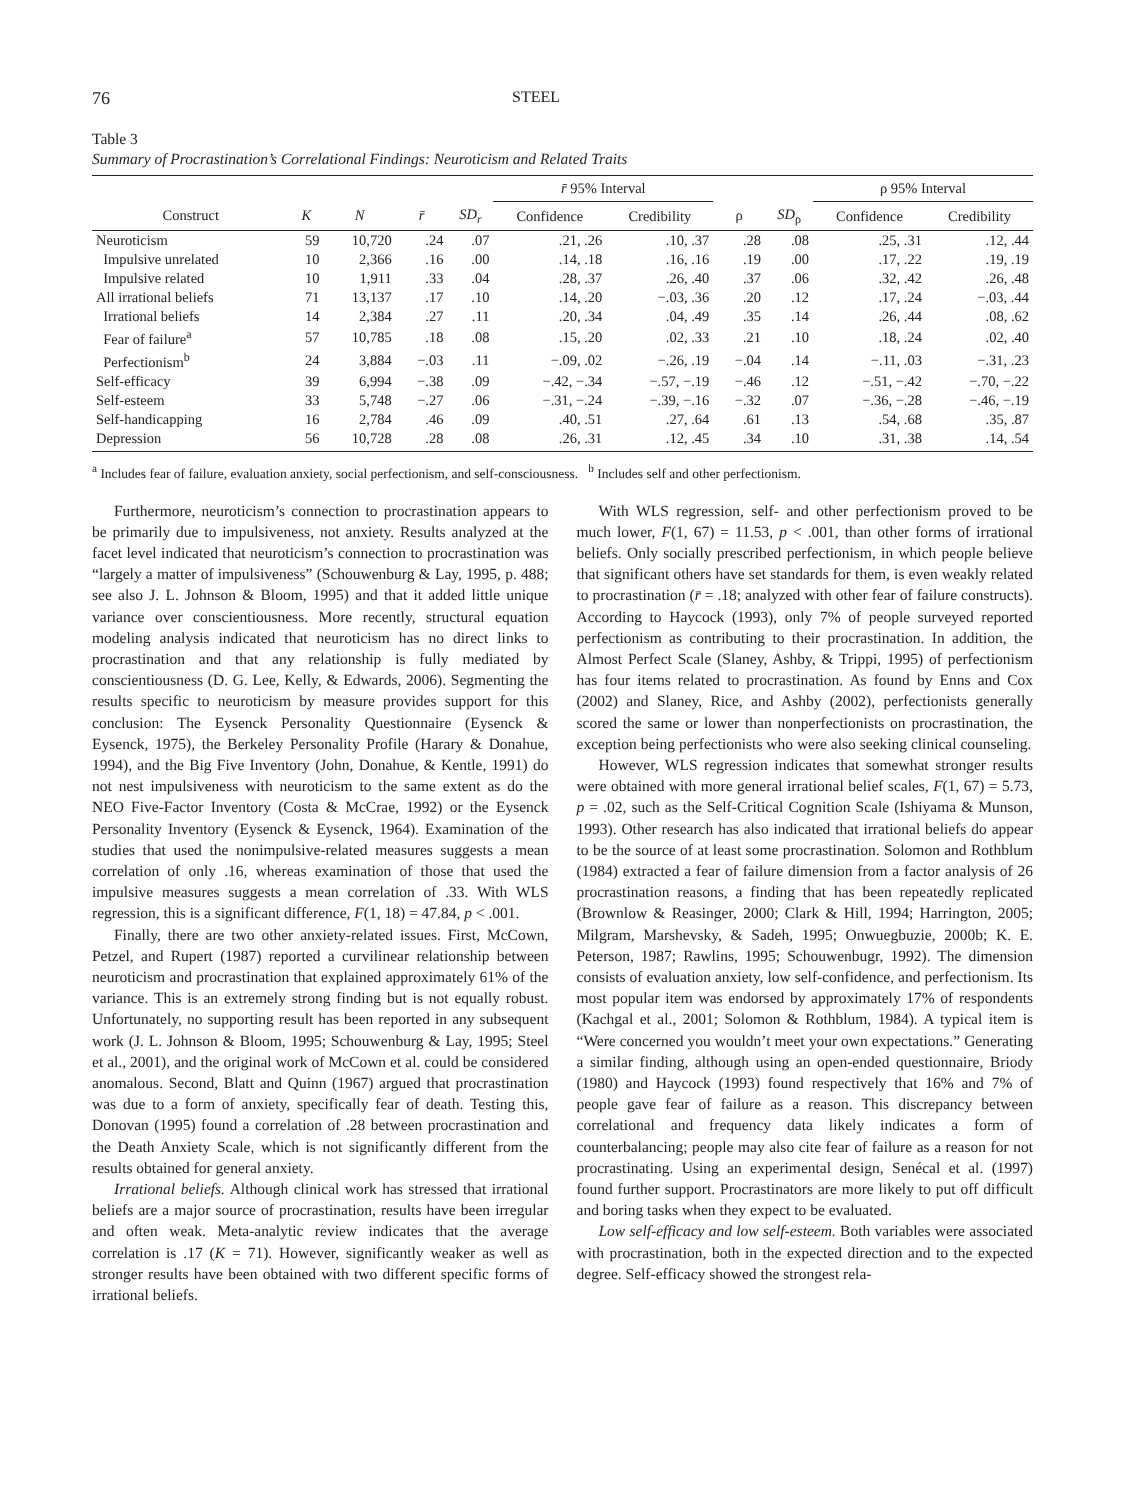76 STEEL
Table 3
Summary of Procrastination’s Correlational Findings: Neuroticism and Related Traits
| | | | | | r̄ 95% Interval | | | | ρ 95% Interval | |
| --- | --- | --- | --- | --- | --- | --- | --- | --- | --- | --- |
| Construct | K | N | r̄ | SD<sub>r</sub> | Confidence | Credibility | ρ | SD<sub>ρ</sub> | Confidence | Credibility |
| Neuroticism | 59 | 10,720 | .24 | .07 | .21, .26 | .10, .37 | .28 | .08 | .25, .31 | .12, .44 |
| Impulsive unrelated | 10 | 2,366 | .16 | .00 | .14, .18 | .16, .16 | .19 | .00 | .17, .22 | .19, .19 |
| Impulsive related | 10 | 1,911 | .33 | .04 | .28, .37 | .26, .40 | .37 | .06 | .32, .42 | .26, .48 |
| All irrational beliefs | 71 | 13,137 | .17 | .10 | .14, .20 | −.03, .36 | .20 | .12 | .17, .24 | −.03, .44 |
| Irrational beliefs | 14 | 2,384 | .27 | .11 | .20, .34 | .04, .49 | .35 | .14 | .26, .44 | .08, .62 |
| Fear of failure<sup>a</sup> | 57 | 10,785 | .18 | .08 | .15, .20 | .02, .33 | .21 | .10 | .18, .24 | .02, .40 |
| Perfectionism<sup>b</sup> | 24 | 3,884 | −.03 | .11 | −.09, .02 | −.26, .19 | −.04 | .14 | −.11, .03 | −.31, .23 |
| Self-efficacy | 39 | 6,994 | −.38 | .09 | −.42, −.34 | −.57, −.19 | −.46 | .12 | −.51, −.42 | −.70, −.22 |
| Self-esteem | 33 | 5,748 | −.27 | .06 | −.31, −.24 | −.39, −.16 | −.32 | .07 | −.36, −.28 | −.46, −.19 |
| Self-handicapping | 16 | 2,784 | .46 | .09 | .40, .51 | .27, .64 | .61 | .13 | .54, .68 | .35, .87 |
| Depression | 56 | 10,728 | .28 | .08 | .26, .31 | .12, .45 | .34 | .10 | .31, .38 | .14, .54 |
<sup>a</sup> Includes fear of failure, evaluation anxiety, social perfectionism, and self-consciousness. <sup>b</sup> Includes self and other perfectionism.
Furthermore, neuroticism’s connection to procrastination appears to be primarily due to impulsiveness, not anxiety. Results analyzed at the facet level indicated that neuroticism’s connection to procrastination was “largely a matter of impulsiveness” (Schouwenburg & Lay, 1995, p. 488; see also J. L. Johnson & Bloom, 1995) and that it added little unique variance over conscientiousness. More recently, structural equation modeling analysis indicated that neuroticism has no direct links to procrastination and that any relationship is fully mediated by conscientiousness (D. G. Lee, Kelly, & Edwards, 2006). Segmenting the results specific to neuroticism by measure provides support for this conclusion: The Eysenck Personality Questionnaire (Eysenck & Eysenck, 1975), the Berkeley Personality Profile (Harary & Donahue, 1994), and the Big Five Inventory (John, Donahue, & Kentle, 1991) do not nest impulsiveness with neuroticism to the same extent as do the NEO Five-Factor Inventory (Costa & McCrae, 1992) or the Eysenck Personality Inventory (Eysenck & Eysenck, 1964). Examination of the studies that used the nonimpulsive-related measures suggests a mean correlation of only .16, whereas examination of those that used the impulsive measures suggests a mean correlation of .33. With WLS regression, this is a significant difference, F(1, 18) = 47.84, p < .001.
Finally, there are two other anxiety-related issues. First, McCown, Petzel, and Rupert (1987) reported a curvilinear relationship between neuroticism and procrastination that explained approximately 61% of the variance. This is an extremely strong finding but is not equally robust. Unfortunately, no supporting result has been reported in any subsequent work (J. L. Johnson & Bloom, 1995; Schouwenburg & Lay, 1995; Steel et al., 2001), and the original work of McCown et al. could be considered anomalous. Second, Blatt and Quinn (1967) argued that procrastination was due to a form of anxiety, specifically fear of death. Testing this, Donovan (1995) found a correlation of .28 between procrastination and the Death Anxiety Scale, which is not significantly different from the results obtained for general anxiety.
Irrational beliefs. Although clinical work has stressed that irrational beliefs are a major source of procrastination, results have been irregular and often weak. Meta-analytic review indicates that the average correlation is .17 (K = 71). However, significantly weaker as well as stronger results have been obtained with two different specific forms of irrational beliefs.
With WLS regression, self- and other perfectionism proved to be much lower, F(1, 67) = 11.53, p < .001, than other forms of irrational beliefs. Only socially prescribed perfectionism, in which people believe that significant others have set standards for them, is even weakly related to procrastination (r̄ = .18; analyzed with other fear of failure constructs). According to Haycock (1993), only 7% of people surveyed reported perfectionism as contributing to their procrastination. In addition, the Almost Perfect Scale (Slaney, Ashby, & Trippi, 1995) of perfectionism has four items related to procrastination. As found by Enns and Cox (2002) and Slaney, Rice, and Ashby (2002), perfectionists generally scored the same or lower than nonperfectionists on procrastination, the exception being perfectionists who were also seeking clinical counseling.
However, WLS regression indicates that somewhat stronger results were obtained with more general irrational belief scales, F(1, 67) = 5.73, p = .02, such as the Self-Critical Cognition Scale (Ishiyama & Munson, 1993). Other research has also indicated that irrational beliefs do appear to be the source of at least some procrastination. Solomon and Rothblum (1984) extracted a fear of failure dimension from a factor analysis of 26 procrastination reasons, a finding that has been repeatedly replicated (Brownlow & Reasinger, 2000; Clark & Hill, 1994; Harrington, 2005; Milgram, Marshevsky, & Sadeh, 1995; Onwuegbuzie, 2000b; K. E. Peterson, 1987; Rawlins, 1995; Schouwenbugr, 1992). The dimension consists of evaluation anxiety, low self-confidence, and perfectionism. Its most popular item was endorsed by approximately 17% of respondents (Kachgal et al., 2001; Solomon & Rothblum, 1984). A typical item is “Were concerned you wouldn’t meet your own expectations.” Generating a similar finding, although using an open-ended questionnaire, Briody (1980) and Haycock (1993) found respectively that 16% and 7% of people gave fear of failure as a reason. This discrepancy between correlational and frequency data likely indicates a form of counterbalancing; people may also cite fear of failure as a reason for not procrastinating. Using an experimental design, Senécal et al. (1997) found further support. Procrastinators are more likely to put off difficult and boring tasks when they expect to be evaluated.
Low self-efficacy and low self-esteem. Both variables were associated with procrastination, both in the expected direction and to the expected degree. Self-efficacy showed the strongest rela-